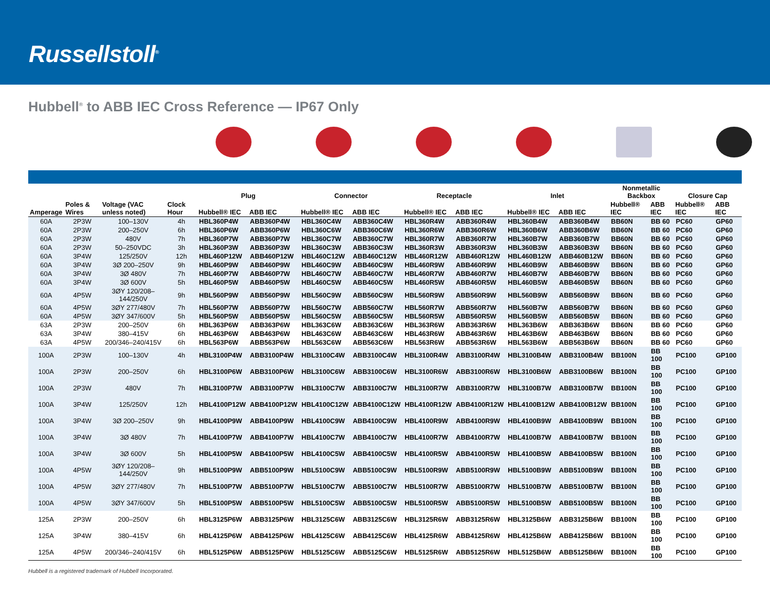Russellstoll<sup>®</sup>
Hubbell<sup>®</sup> to ABB IEC Cross Reference — IP67 Only
| | | | | Plug | | Connector | | Receptacle | | Inlet | | Nonmetallic Backbox | | Closure Cap | |
| --- | --- | --- | --- | --- | --- | --- | --- | --- | --- | --- | --- | --- | --- | --- | --- |
| Amperage | Poles & Wires | Voltage (VAC unless noted) | Clock Hour | Hubbell® IEC | ABB IEC | Hubbell® IEC | ABB IEC | Hubbell® IEC | ABB IEC | Hubbell® IEC | ABB IEC | Hubbell® IEC | ABB IEC | Hubbell® IEC | ABB IEC |
| 60A | 2P3W | 100–130V | 4h | HBL360P4W | ABB360P4W | HBL360C4W | ABB360C4W | HBL360R4W | ABB360R4W | HBL360B4W | ABB360B4W | BB60N | BB 60 | PC60 | GP60 |
| 60A | 2P3W | 200–250V | 6h | HBL360P6W | ABB360P6W | HBL360C6W | ABB360C6W | HBL360R6W | ABB360R6W | HBL360B6W | ABB360B6W | BB60N | BB 60 | PC60 | GP60 |
| 60A | 2P3W | 480V | 7h | HBL360P7W | ABB360P7W | HBL360C7W | ABB360C7W | HBL360R7W | ABB360R7W | HBL360B7W | ABB360B7W | BB60N | BB 60 | PC60 | GP60 |
| 60A | 2P3W | 50–250VDC | 3h | HBL360P3W | ABB360P3W | HBL360C3W | ABB360C3W | HBL360R3W | ABB360R3W | HBL360B3W | ABB360B3W | BB60N | BB 60 | PC60 | GP60 |
| 60A | 3P4W | 125/250V | 12h | HBL460P12W | ABB460P12W | HBL460C12W | ABB460C12W | HBL460R12W | ABB460R12W | HBL460B12W | ABB460B12W | BB60N | BB 60 | PC60 | GP60 |
| 60A | 3P4W | 3Ø 200–250V | 9h | HBL460P9W | ABB460P9W | HBL460C9W | ABB460C9W | HBL460R9W | ABB460R9W | HBL460B9W | ABB460B9W | BB60N | BB 60 | PC60 | GP60 |
| 60A | 3P4W | 3Ø 480V | 7h | HBL460P7W | ABB460P7W | HBL460C7W | ABB460C7W | HBL460R7W | ABB460R7W | HBL460B7W | ABB460B7W | BB60N | BB 60 | PC60 | GP60 |
| 60A | 3P4W | 3Ø 600V | 5h | HBL460P5W | ABB460P5W | HBL460C5W | ABB460C5W | HBL460R5W | ABB460R5W | HBL460B5W | ABB460B5W | BB60N | BB 60 | PC60 | GP60 |
| 60A | 4P5W | 3ØY 120/208–144/250V | 9h | HBL560P9W | ABB560P9W | HBL560C9W | ABB560C9W | HBL560R9W | ABB560R9W | HBL560B9W | ABB560B9W | BB60N | BB 60 | PC60 | GP60 |
| 60A | 4P5W | 3ØY 277/480V | 7h | HBL560P7W | ABB560P7W | HBL560C7W | ABB560C7W | HBL560R7W | ABB560R7W | HBL560B7W | ABB560B7W | BB60N | BB 60 | PC60 | GP60 |
| 60A | 4P5W | 3ØY 347/600V | 5h | HBL560P5W | ABB560P5W | HBL560C5W | ABB560C5W | HBL560R5W | ABB560R5W | HBL560B5W | ABB560B5W | BB60N | BB 60 | PC60 | GP60 |
| 63A | 2P3W | 200–250V | 6h | HBL363P6W | ABB363P6W | HBL363C6W | ABB363C6W | HBL363R6W | ABB363R6W | HBL363B6W | ABB363B6W | BB60N | BB 60 | PC60 | GP60 |
| 63A | 3P4W | 380–415V | 6h | HBL463P6W | ABB463P6W | HBL463C6W | ABB463C6W | HBL463R6W | ABB463R6W | HBL463B6W | ABB463B6W | BB60N | BB 60 | PC60 | GP60 |
| 63A | 4P5W | 200/346–240/415V | 6h | HBL563P6W | ABB563P6W | HBL563C6W | ABB563C6W | HBL563R6W | ABB563R6W | HBL563B6W | ABB563B6W | BB60N | BB 60 | PC60 | GP60 |
| 100A | 2P3W | 100–130V | 4h | HBL3100P4W | ABB3100P4W | HBL3100C4W | ABB3100C4W | HBL3100R4W | ABB3100R4W | HBL3100B4W | ABB3100B4W | BB100N | BB 100 | PC100 | GP100 |
| 100A | 2P3W | 200–250V | 6h | HBL3100P6W | ABB3100P6W | HBL3100C6W | ABB3100C6W | HBL3100R6W | ABB3100R6W | HBL3100B6W | ABB3100B6W | BB100N | BB 100 | PC100 | GP100 |
| 100A | 2P3W | 480V | 7h | HBL3100P7W | ABB3100P7W | HBL3100C7W | ABB3100C7W | HBL3100R7W | ABB3100R7W | HBL3100B7W | ABB3100B7W | BB100N | BB 100 | PC100 | GP100 |
| 100A | 3P4W | 125/250V | 12h | HBL4100P12W | ABB4100P12W | HBL4100C12W | ABB4100C12W | HBL4100R12W | ABB4100R12W | HBL4100B12W | ABB4100B12W | BB100N | BB 100 | PC100 | GP100 |
| 100A | 3P4W | 3Ø 200–250V | 9h | HBL4100P9W | ABB4100P9W | HBL4100C9W | ABB4100C9W | HBL4100R9W | ABB4100R9W | HBL4100B9W | ABB4100B9W | BB100N | BB 100 | PC100 | GP100 |
| 100A | 3P4W | 3Ø 480V | 7h | HBL4100P7W | ABB4100P7W | HBL4100C7W | ABB4100C7W | HBL4100R7W | ABB4100R7W | HBL4100B7W | ABB4100B7W | BB100N | BB 100 | PC100 | GP100 |
| 100A | 3P4W | 3Ø 600V | 5h | HBL4100P5W | ABB4100P5W | HBL4100C5W | ABB4100C5W | HBL4100R5W | ABB4100R5W | HBL4100B5W | ABB4100B5W | BB100N | BB 100 | PC100 | GP100 |
| 100A | 4P5W | 3ØY 120/208–144/250V | 9h | HBL5100P9W | ABB5100P9W | HBL5100C9W | ABB5100C9W | HBL5100R9W | ABB5100R9W | HBL5100B9W | ABB5100B9W | BB100N | BB 100 | PC100 | GP100 |
| 100A | 4P5W | 3ØY 277/480V | 7h | HBL5100P7W | ABB5100P7W | HBL5100C7W | ABB5100C7W | HBL5100R7W | ABB5100R7W | HBL5100B7W | ABB5100B7W | BB100N | BB 100 | PC100 | GP100 |
| 100A | 4P5W | 3ØY 347/600V | 5h | HBL5100P5W | ABB5100P5W | HBL5100C5W | ABB5100C5W | HBL5100R5W | ABB5100R5W | HBL5100B5W | ABB5100B5W | BB100N | BB 100 | PC100 | GP100 |
| 125A | 2P3W | 200–250V | 6h | HBL3125P6W | ABB3125P6W | HBL3125C6W | ABB3125C6W | HBL3125R6W | ABB3125R6W | HBL3125B6W | ABB3125B6W | BB100N | BB 100 | PC100 | GP100 |
| 125A | 3P4W | 380–415V | 6h | HBL4125P6W | ABB4125P6W | HBL4125C6W | ABB4125C6W | HBL4125R6W | ABB4125R6W | HBL4125B6W | ABB4125B6W | BB100N | BB 100 | PC100 | GP100 |
| 125A | 4P5W | 200/346–240/415V | 6h | HBL5125P6W | ABB5125P6W | HBL5125C6W | ABB5125C6W | HBL5125R6W | ABB5125R6W | HBL5125B6W | ABB5125B6W | BB100N | BB 100 | PC100 | GP100 |
Hubbell is a registered trademark of Hubbell Incorporated.